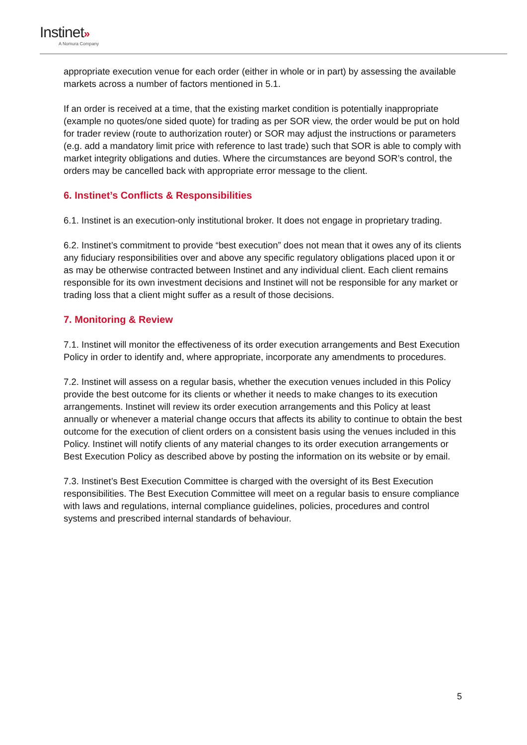Instinet»
A Nomura Company
appropriate execution venue for each order (either in whole or in part) by assessing the available markets across a number of factors mentioned in 5.1.
If an order is received at a time, that the existing market condition is potentially inappropriate (example no quotes/one sided quote) for trading as per SOR view, the order would be put on hold for trader review (route to authorization router) or SOR may adjust the instructions or parameters (e.g. add a mandatory limit price with reference to last trade) such that SOR is able to comply with market integrity obligations and duties. Where the circumstances are beyond SOR’s control, the orders may be cancelled back with appropriate error message to the client.
6. Instinet’s Conflicts & Responsibilities
6.1. Instinet is an execution-only institutional broker. It does not engage in proprietary trading.
6.2. Instinet’s commitment to provide “best execution” does not mean that it owes any of its clients any fiduciary responsibilities over and above any specific regulatory obligations placed upon it or as may be otherwise contracted between Instinet and any individual client. Each client remains responsible for its own investment decisions and Instinet will not be responsible for any market or trading loss that a client might suffer as a result of those decisions.
7. Monitoring & Review
7.1. Instinet will monitor the effectiveness of its order execution arrangements and Best Execution Policy in order to identify and, where appropriate, incorporate any amendments to procedures.
7.2. Instinet will assess on a regular basis, whether the execution venues included in this Policy provide the best outcome for its clients or whether it needs to make changes to its execution arrangements. Instinet will review its order execution arrangements and this Policy at least annually or whenever a material change occurs that affects its ability to continue to obtain the best outcome for the execution of client orders on a consistent basis using the venues included in this Policy. Instinet will notify clients of any material changes to its order execution arrangements or Best Execution Policy as described above by posting the information on its website or by email.
7.3. Instinet’s Best Execution Committee is charged with the oversight of its Best Execution responsibilities. The Best Execution Committee will meet on a regular basis to ensure compliance with laws and regulations, internal compliance guidelines, policies, procedures and control systems and prescribed internal standards of behaviour.
5